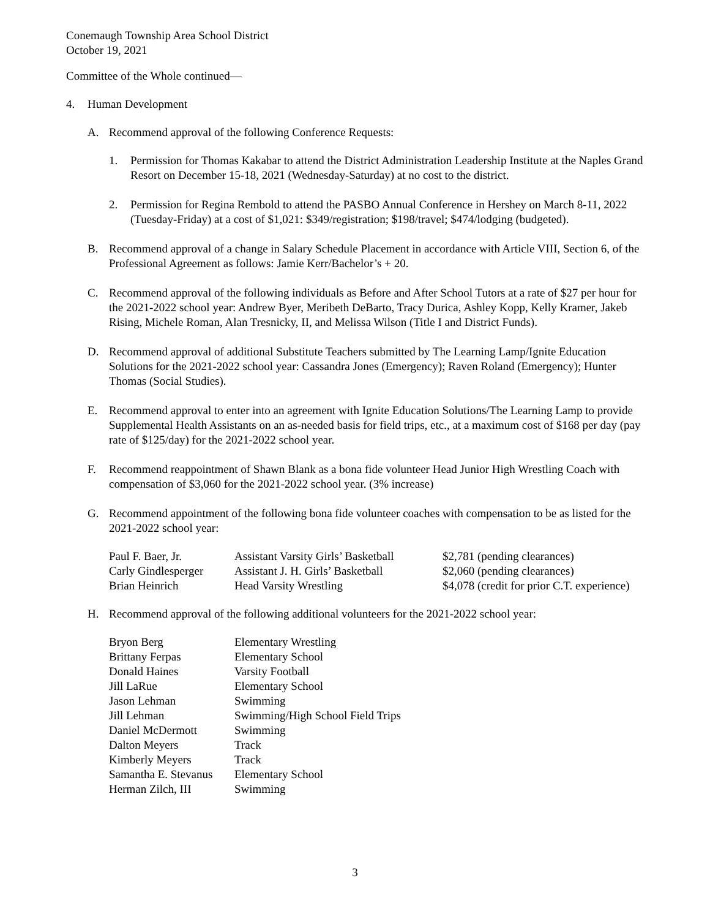Conemaugh Township Area School District
October 19, 2021
Committee of the Whole continued—
4. Human Development
A. Recommend approval of the following Conference Requests:
1. Permission for Thomas Kakabar to attend the District Administration Leadership Institute at the Naples Grand Resort on December 15-18, 2021 (Wednesday-Saturday) at no cost to the district.
2. Permission for Regina Rembold to attend the PASBO Annual Conference in Hershey on March 8-11, 2022 (Tuesday-Friday) at a cost of $1,021: $349/registration; $198/travel; $474/lodging (budgeted).
B. Recommend approval of a change in Salary Schedule Placement in accordance with Article VIII, Section 6, of the Professional Agreement as follows: Jamie Kerr/Bachelor’s + 20.
C. Recommend approval of the following individuals as Before and After School Tutors at a rate of $27 per hour for the 2021-2022 school year: Andrew Byer, Meribeth DeBarto, Tracy Durica, Ashley Kopp, Kelly Kramer, Jakeb Rising, Michele Roman, Alan Tresnicky, II, and Melissa Wilson (Title I and District Funds).
D. Recommend approval of additional Substitute Teachers submitted by The Learning Lamp/Ignite Education Solutions for the 2021-2022 school year: Cassandra Jones (Emergency); Raven Roland (Emergency); Hunter Thomas (Social Studies).
E. Recommend approval to enter into an agreement with Ignite Education Solutions/The Learning Lamp to provide Supplemental Health Assistants on an as-needed basis for field trips, etc., at a maximum cost of $168 per day (pay rate of $125/day) for the 2021-2022 school year.
F. Recommend reappointment of Shawn Blank as a bona fide volunteer Head Junior High Wrestling Coach with compensation of $3,060 for the 2021-2022 school year. (3% increase)
G. Recommend appointment of the following bona fide volunteer coaches with compensation to be as listed for the 2021-2022 school year:
| Paul F. Baer, Jr. | Assistant Varsity Girls’ Basketball | $2,781 (pending clearances) |
| Carly Gindlesperger | Assistant J. H. Girls’ Basketball | $2,060 (pending clearances) |
| Brian Heinrich | Head Varsity Wrestling | $4,078 (credit for prior C.T. experience) |
H. Recommend approval of the following additional volunteers for the 2021-2022 school year:
| Bryon Berg | Elementary Wrestling |
| Brittany Ferpas | Elementary School |
| Donald Haines | Varsity Football |
| Jill LaRue | Elementary School |
| Jason Lehman | Swimming |
| Jill Lehman | Swimming/High School Field Trips |
| Daniel McDermott | Swimming |
| Dalton Meyers | Track |
| Kimberly Meyers | Track |
| Samantha E. Stevanus | Elementary School |
| Herman Zilch, III | Swimming |
3